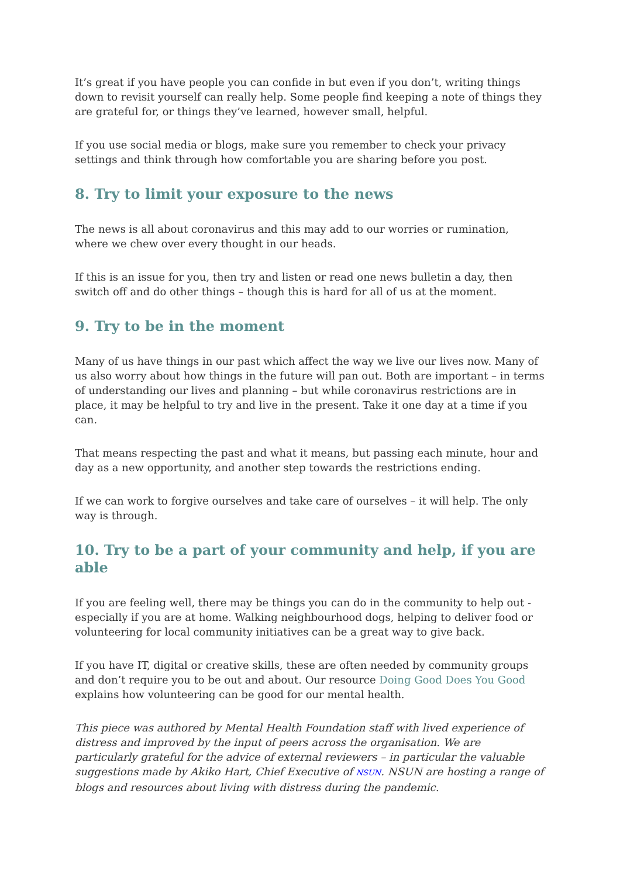It’s great if you have people you can confide in but even if you don’t, writing things down to revisit yourself can really help. Some people find keeping a note of things they are grateful for, or things they’ve learned, however small, helpful.
If you use social media or blogs, make sure you remember to check your privacy settings and think through how comfortable you are sharing before you post.
8. Try to limit your exposure to the news
The news is all about coronavirus and this may add to our worries or rumination, where we chew over every thought in our heads.
If this is an issue for you, then try and listen or read one news bulletin a day, then switch off and do other things – though this is hard for all of us at the moment.
9. Try to be in the moment
Many of us have things in our past which affect the way we live our lives now. Many of us also worry about how things in the future will pan out. Both are important – in terms of understanding our lives and planning – but while coronavirus restrictions are in place, it may be helpful to try and live in the present. Take it one day at a time if you can.
That means respecting the past and what it means, but passing each minute, hour and day as a new opportunity, and another step towards the restrictions ending.
If we can work to forgive ourselves and take care of ourselves – it will help. The only way is through.
10. Try to be a part of your community and help, if you are able
If you are feeling well, there may be things you can do in the community to help out - especially if you are at home. Walking neighbourhood dogs, helping to deliver food or volunteering for local community initiatives can be a great way to give back.
If you have IT, digital or creative skills, these are often needed by community groups and don’t require you to be out and about. Our resource Doing Good Does You Good explains how volunteering can be good for our mental health.
This piece was authored by Mental Health Foundation staff with lived experience of distress and improved by the input of peers across the organisation. We are particularly grateful for the advice of external reviewers – in particular the valuable suggestions made by Akiko Hart, Chief Executive of NSUN. NSUN are hosting a range of blogs and resources about living with distress during the pandemic.